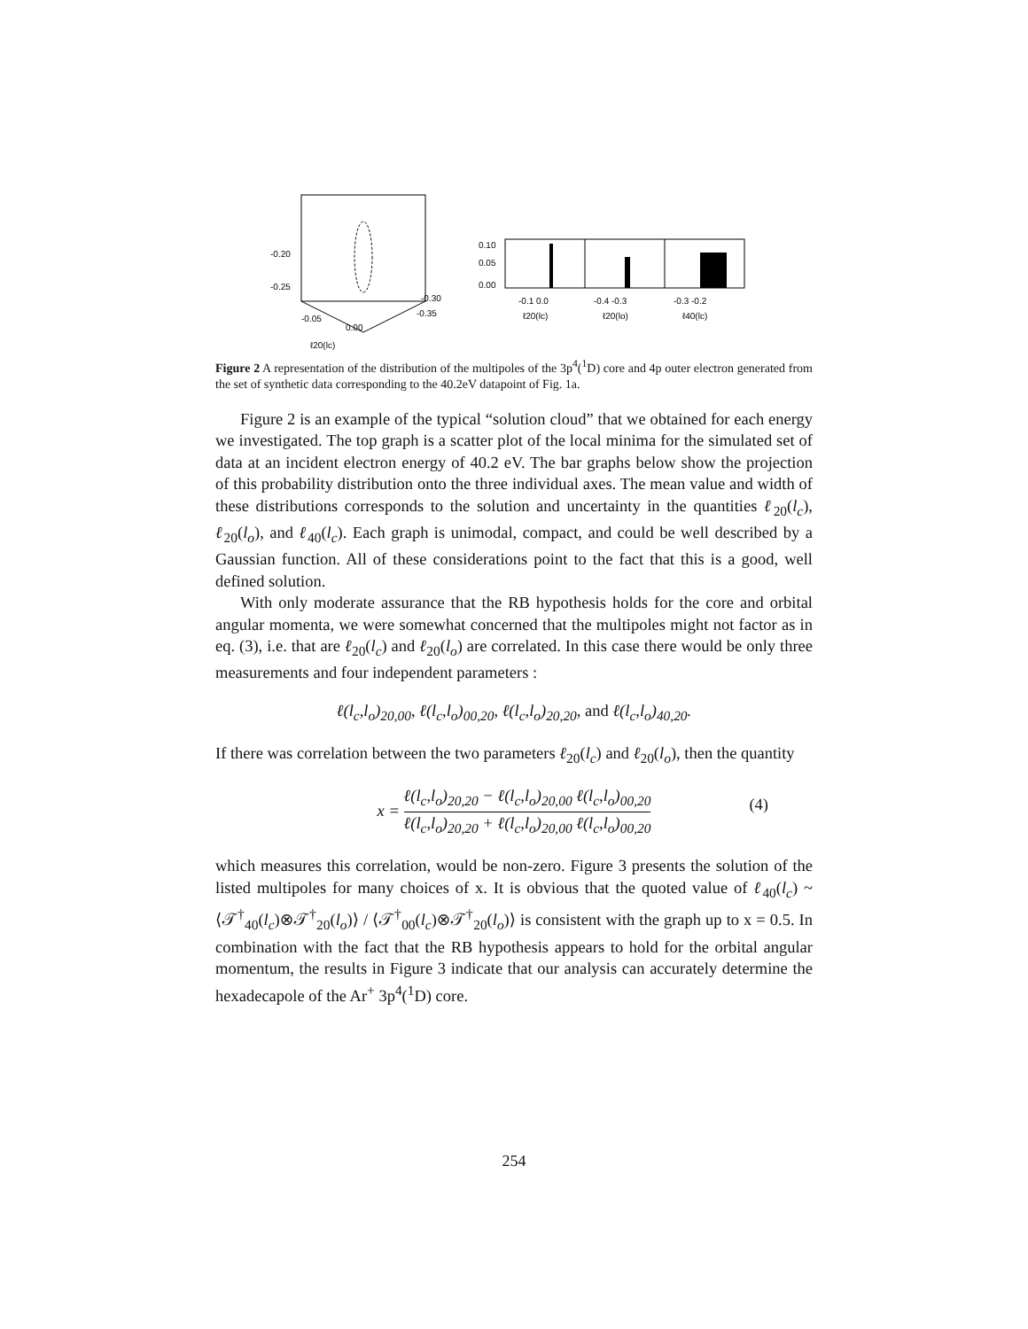-0.20
-0.25
-0.05
0.00
-0.30
-0.35
ℓ20(lc)
0.10
0.05
0.00
-0.1 0.0
-0.4 -0.3
-0.3 -0.2
ℓ20(lc)
ℓ20(lo)
ℓ40(lc)
Figure 2 A representation of the distribution of the multipoles of the 3p<sup>4</sup>(<sup>1</sup>D) core and 4p outer electron generated from the set of synthetic data corresponding to the 40.2eV datapoint of Fig. 1a.
Figure 2 is an example of the typical “solution cloud” that we obtained for each energy we investigated. The top graph is a scatter plot of the local minima for the simulated set of data at an incident electron energy of 40.2 eV. The bar graphs below show the projection of this probability distribution onto the three individual axes. The mean value and width of these distributions corresponds to the solution and uncertainty in the quantities ℓ<sub>20</sub>(l<sub>c</sub>), ℓ<sub>20</sub>(l<sub>o</sub>), and ℓ<sub>40</sub>(l<sub>c</sub>). Each graph is unimodal, compact, and could be well described by a Gaussian function. All of these considerations point to the fact that this is a good, well defined solution.
With only moderate assurance that the RB hypothesis holds for the core and orbital angular momenta, we were somewhat concerned that the multipoles might not factor as in eq. (3), i.e. that are ℓ<sub>20</sub>(l<sub>c</sub>) and ℓ<sub>20</sub>(l<sub>o</sub>) are correlated. In this case there would be only three measurements and four independent parameters :
ℓ(l<sub>c</sub>,l<sub>o</sub>)<sub>20,00</sub>, ℓ(l<sub>c</sub>,l<sub>o</sub>)<sub>00,20</sub>, ℓ(l<sub>c</sub>,l<sub>o</sub>)<sub>20,20</sub>, and ℓ(l<sub>c</sub>,l<sub>o</sub>)<sub>40,20</sub>.
If there was correlation between the two parameters ℓ<sub>20</sub>(l<sub>c</sub>) and ℓ<sub>20</sub>(l<sub>o</sub>), then the quantity
x =
ℓ(l<sub>c</sub>,l<sub>o</sub>)<sub>20,20</sub> − ℓ(l<sub>c</sub>,l<sub>o</sub>)<sub>20,00</sub> ℓ(l<sub>c</sub>,l<sub>o</sub>)<sub>00,20</sub>
ℓ(l<sub>c</sub>,l<sub>o</sub>)<sub>20,20</sub> + ℓ(l<sub>c</sub>,l<sub>o</sub>)<sub>20,00</sub> ℓ(l<sub>c</sub>,l<sub>o</sub>)<sub>00,20</sub>
(4)
which measures this correlation, would be non-zero. Figure 3 presents the solution of the listed multipoles for many choices of x. It is obvious that the quoted value of ℓ<sub>40</sub>(l<sub>c</sub>) ~ ⟨𝒯<sup>†</sup><sub>40</sub>(l<sub>c</sub>)⊗𝒯<sup>†</sup><sub>20</sub>(l<sub>o</sub>)⟩ / ⟨𝒯<sup>†</sup><sub>00</sub>(l<sub>c</sub>)⊗𝒯<sup>†</sup><sub>20</sub>(l<sub>o</sub>)⟩ is consistent with the graph up to x = 0.5. In combination with the fact that the RB hypothesis appears to hold for the orbital angular momentum, the results in Figure 3 indicate that our analysis can accurately determine the hexadecapole of the Ar<sup>+</sup> 3p<sup>4</sup>(<sup>1</sup>D) core.
254